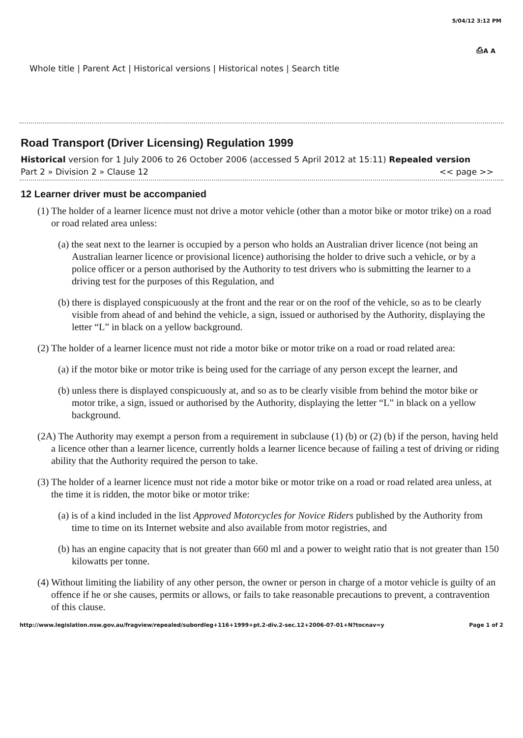5/04/12 3:12 PM
⎙A A
Whole title | Parent Act | Historical versions | Historical notes | Search title
Road Transport (Driver Licensing) Regulation 1999
Historical version for 1 July 2006 to 26 October 2006 (accessed 5 April 2012 at 15:11) Repealed version
Part 2 » Division 2 » Clause 12 << page >>
12 Learner driver must be accompanied
(1) The holder of a learner licence must not drive a motor vehicle (other than a motor bike or motor trike) on a road or road related area unless:
(a) the seat next to the learner is occupied by a person who holds an Australian driver licence (not being an Australian learner licence or provisional licence) authorising the holder to drive such a vehicle, or by a police officer or a person authorised by the Authority to test drivers who is submitting the learner to a driving test for the purposes of this Regulation, and
(b) there is displayed conspicuously at the front and the rear or on the roof of the vehicle, so as to be clearly visible from ahead of and behind the vehicle, a sign, issued or authorised by the Authority, displaying the letter “L” in black on a yellow background.
(2) The holder of a learner licence must not ride a motor bike or motor trike on a road or road related area:
(a) if the motor bike or motor trike is being used for the carriage of any person except the learner, and
(b) unless there is displayed conspicuously at, and so as to be clearly visible from behind the motor bike or motor trike, a sign, issued or authorised by the Authority, displaying the letter “L” in black on a yellow background.
(2A) The Authority may exempt a person from a requirement in subclause (1) (b) or (2) (b) if the person, having held a licence other than a learner licence, currently holds a learner licence because of failing a test of driving or riding ability that the Authority required the person to take.
(3) The holder of a learner licence must not ride a motor bike or motor trike on a road or road related area unless, at the time it is ridden, the motor bike or motor trike:
(a) is of a kind included in the list Approved Motorcycles for Novice Riders published by the Authority from time to time on its Internet website and also available from motor registries, and
(b) has an engine capacity that is not greater than 660 ml and a power to weight ratio that is not greater than 150 kilowatts per tonne.
(4) Without limiting the liability of any other person, the owner or person in charge of a motor vehicle is guilty of an offence if he or she causes, permits or allows, or fails to take reasonable precautions to prevent, a contravention of this clause.
http://www.legislation.nsw.gov.au/fragview/repealed/subordleg+116+1999+pt.2-div.2-sec.12+2006-07-01+N?tocnav=y Page 1 of 2